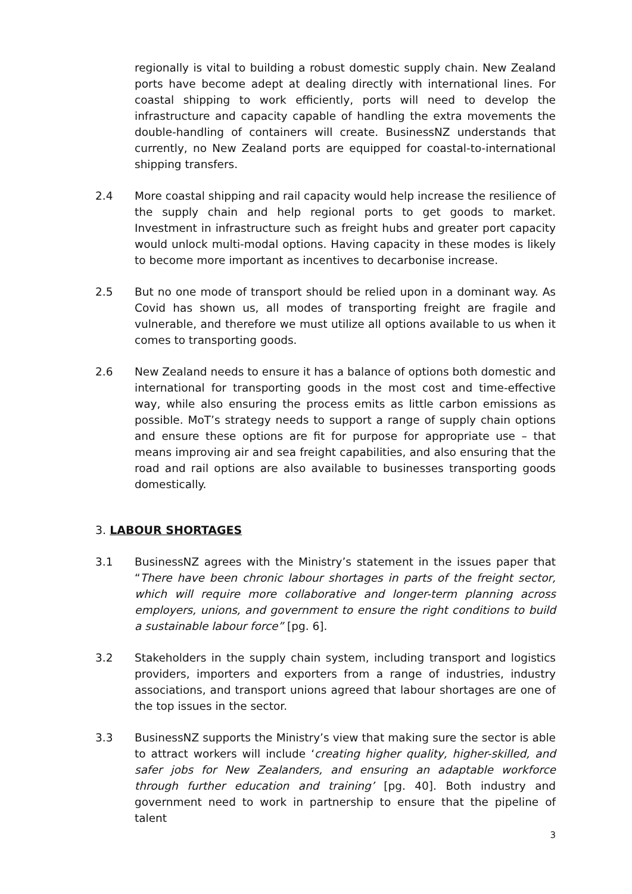regionally is vital to building a robust domestic supply chain. New Zealand ports have become adept at dealing directly with international lines. For coastal shipping to work efficiently, ports will need to develop the infrastructure and capacity capable of handling the extra movements the double-handling of containers will create. BusinessNZ understands that currently, no New Zealand ports are equipped for coastal-to-international shipping transfers.
2.4 More coastal shipping and rail capacity would help increase the resilience of the supply chain and help regional ports to get goods to market. Investment in infrastructure such as freight hubs and greater port capacity would unlock multi-modal options. Having capacity in these modes is likely to become more important as incentives to decarbonise increase.
2.5 But no one mode of transport should be relied upon in a dominant way. As Covid has shown us, all modes of transporting freight are fragile and vulnerable, and therefore we must utilize all options available to us when it comes to transporting goods.
2.6 New Zealand needs to ensure it has a balance of options both domestic and international for transporting goods in the most cost and time-effective way, while also ensuring the process emits as little carbon emissions as possible. MoT’s strategy needs to support a range of supply chain options and ensure these options are fit for purpose for appropriate use – that means improving air and sea freight capabilities, and also ensuring that the road and rail options are also available to businesses transporting goods domestically.
3. LABOUR SHORTAGES
3.1 BusinessNZ agrees with the Ministry’s statement in the issues paper that “There have been chronic labour shortages in parts of the freight sector, which will require more collaborative and longer-term planning across employers, unions, and government to ensure the right conditions to build a sustainable labour force” [pg. 6].
3.2 Stakeholders in the supply chain system, including transport and logistics providers, importers and exporters from a range of industries, industry associations, and transport unions agreed that labour shortages are one of the top issues in the sector.
3.3 BusinessNZ supports the Ministry’s view that making sure the sector is able to attract workers will include ‘creating higher quality, higher-skilled, and safer jobs for New Zealanders, and ensuring an adaptable workforce through further education and training’ [pg. 40]. Both industry and government need to work in partnership to ensure that the pipeline of talent
3